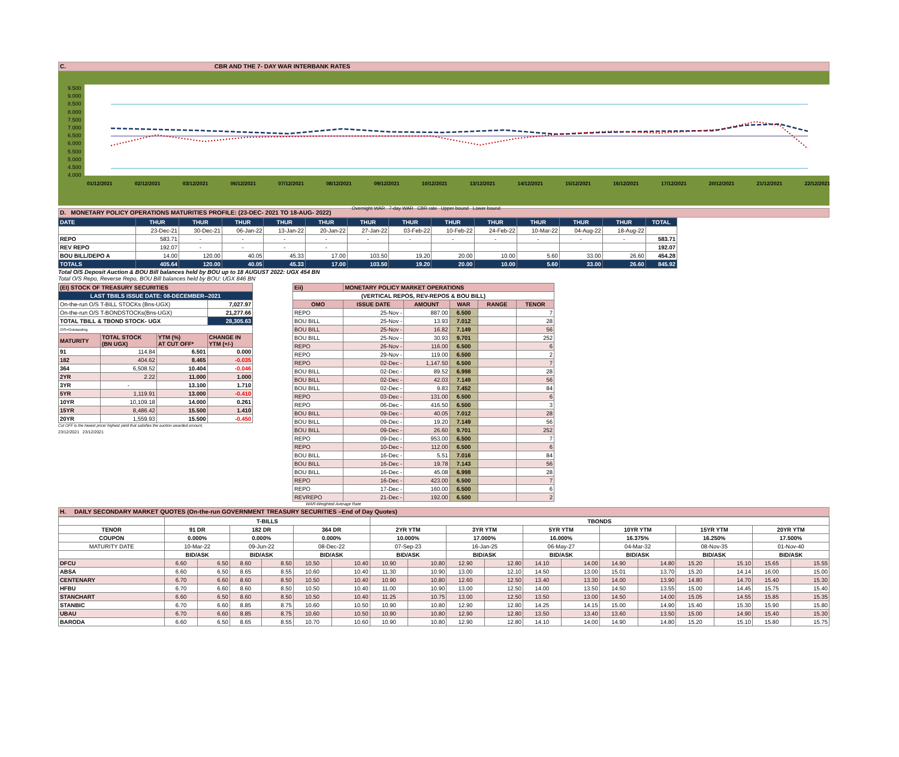C. CBR AND THE 7- DAY WAR INTERBANK RATES
9.500
9.000
8.500
8.000
7.500
7.000
6.500
6.000
5.500
5.000
4.500
4.000
01/12/2021 02/12/2021 03/12/2021 06/12/2021 07/12/2021 08/12/2021 09/12/2021 10/12/2021 13/12/2021 14/12/2021 15/12/2021 16/12/2021 17/12/2021 20/12/2021 21/12/2021 22/12/2021
Overnight WAR 7-day WAR CBR rate Upper bound Lower bound
D. MONETARY POLICY OPERATIONS MATURITIES PROFILE: (23-DEC- 2021 TO 18-AUG- 2022)
| DATE | THUR | THUR | THUR | THUR | THUR | THUR | THUR | THUR | THUR | THUR | THUR | THUR | TOTAL |
| --- | --- | --- | --- | --- | --- | --- | --- | --- | --- | --- | --- | --- | --- |
| | 23-Dec-21 | 30-Dec-21 | 06-Jan-22 | 13-Jan-22 | 20-Jan-22 | 27-Jan-22 | 03-Feb-22 | 10-Feb-22 | 24-Feb-22 | 10-Mar-22 | 04-Aug-22 | 18-Aug-22 | |
| REPO | 583.71 | - | - | - | - | - | - | - | - | - | - | - | 583.71 |
| REV REPO | 192.07 | - | - | - | - | | | | | | | | 192.07 |
| BOU BILL/DEPO A | 14.00 | 120.00 | 40.05 | 45.33 | 17.00 | 103.50 | 19.20 | 20.00 | 10.00 | 5.60 | 33.00 | 26.60 | 454.28 |
| TOTALS | 405.64 | 120.00 | 40.05 | 45.33 | 17.00 | 103.50 | 19.20 | 20.00 | 10.00 | 5.60 | 33.00 | 26.60 | 845.92 |
Total O/S Deposit Auction & BOU Bill balances held by BOU up to 18 AUGUST 2022: UGX 454 BN
Total O/S Repo, Reverse Repo, BOU Bill balances held by BOU: UGX 846 BN
| (EI) STOCK OF TREASURY SECURITIES | | | |
| LAST TBIILS ISSUE DATE: 08-DECEMBER--2021 | | | |
| On-the-run O/S T-BILL STOCKs (Bns-UGX) | | | 7,027.97 |
| On-the-run O/S T-BONDSTOCKs(Bns-UGX) | | | 21,277.66 |
| TOTAL TBILL & TBOND STOCK- UGX | | | 28,305.63 |
| O/S=Outstanding | | | |
| MATURITY | TOTAL STOCK (BN UGX) | YTM (%) AT CUT OFF* | CHANGE IN YTM (+/-) |
| 91 | 114.84 | 6.501 | 0.000 |
| 182 | 404.62 | 8.465 | -0.035 |
| 364 | 6,508.52 | 10.404 | -0.046 |
| 2YR | 2.22 | 11.000 | 1.000 |
| 3YR | - | 13.100 | 1.710 |
| 5YR | 1,119.91 | 13.000 | -0.410 |
| 10YR | 10,109.18 | 14.000 | 0.261 |
| 15YR | 8,486.42 | 15.500 | 1.410 |
| 20YR | 1,559.93 | 15.500 | -0.450 |
Cut OFF is the lowest price/ highest yield that satisfies the auction awarded amount.
23/12/2021 23/12/2021
| Eii) | MONETARY POLICY MARKET OPERATIONS | | | | |
| (VERTICAL REPOS, REV-REPOS & BOU BILL) | | | | | |
| OMO | ISSUE DATE | AMOUNT | WAR | RANGE | TENOR |
| REPO | 25-Nov - | 887.00 | 6.500 | | 7 |
| BOU BILL | 25-Nov - | 13.93 | 7.012 | | 28 |
| BOU BILL | 25-Nov - | 16.82 | 7.149 | | 56 |
| BOU BILL | 25-Nov - | 30.93 | 9.701 | | 252 |
| REPO | 26-Nov - | 116.00 | 6.500 | | 6 |
| REPO | 29-Nov - | 119.00 | 6.500 | | 2 |
| REPO | 02-Dec - | 1,147.50 | 6.500 | | 7 |
| BOU BILL | 02-Dec - | 89.52 | 6.998 | | 28 |
| BOU BILL | 02-Dec - | 42.03 | 7.149 | | 56 |
| BOU BILL | 02-Dec - | 9.83 | 7.452 | | 84 |
| REPO | 03-Dec - | 131.00 | 6.500 | | 6 |
| REPO | 06-Dec - | 416.50 | 6.500 | | 3 |
| BOU BILL | 09-Dec - | 40.05 | 7.012 | | 28 |
| BOU BILL | 09-Dec - | 19.20 | 7.149 | | 56 |
| BOU BILL | 09-Dec - | 26.60 | 9.701 | | 252 |
| REPO | 09-Dec - | 953.00 | 6.500 | | 7 |
| REPO | 10-Dec - | 112.00 | 6.500 | | 6 |
| BOU BILL | 16-Dec - | 5.51 | 7.016 | | 84 |
| BOU BILL | 16-Dec - | 19.78 | 7.143 | | 56 |
| BOU BILL | 16-Dec - | 45.08 | 6.998 | | 28 |
| REPO | 16-Dec - | 423.00 | 6.500 | | 7 |
| REPO | 17-Dec - | 160.00 | 6.500 | | 6 |
| REVREPO | 21-Dec - | 192.00 | 6.500 | | 2 |
WAR-Weighted Average Rate
H. DAILY SECONDARY MARKET QUOTES (On-the-run GOVERNMENT TREASURY SECURITIES –End of Day Quotes)
| | T-BILLS | | | | | | TBONDS | | | | | | | | | | | |
| TENOR | 91 DR | | 182 DR | | 364 DR | | 2YR YTM | | 3YR YTM | | 5YR YTM | | 10YR YTM | | 15YR YTM | | 20YR YTM | |
| COUPON | 0.000% | | 0.000% | | 0.000% | | 10.000% | | 17.000% | | 16.000% | | 16.375% | | 16.250% | | 17.500% | |
| MATURITY DATE | 10-Mar-22 | | 09-Jun-22 | | 08-Dec-22 | | 07-Sep-23 | | 16-Jan-25 | | 06-May-27 | | 04-Mar-32 | | 08-Nov-35 | | 01-Nov-40 | |
| | BID/ASK | | BID/ASK | | BID/ASK | | BID/ASK | | BID/ASK | | BID/ASK | | BID/ASK | | BID/ASK | | BID/ASK | |
| DFCU | 6.60 | 6.50 | 8.60 | 8.50 | 10.50 | 10.40 | 10.90 | 10.80 | 12.90 | 12.80 | 14.10 | 14.00 | 14.90 | 14.80 | 15.20 | 15.10 | 15.65 | 15.55 |
| ABSA | 6.60 | 6.50 | 8.65 | 8.55 | 10.60 | 10.40 | 11.30 | 10.90 | 13.00 | 12.10 | 14.50 | 13.00 | 15.01 | 13.70 | 15.20 | 14.14 | 16.00 | 15.00 |
| CENTENARY | 6.70 | 6.60 | 8.60 | 8.50 | 10.50 | 10.40 | 10.90 | 10.80 | 12.60 | 12.50 | 13.40 | 13.30 | 14.00 | 13.90 | 14.80 | 14.70 | 15.40 | 15.30 |
| HFBU | 6.70 | 6.60 | 8.60 | 8.50 | 10.50 | 10.40 | 11.00 | 10.90 | 13.00 | 12.50 | 14.00 | 13.50 | 14.50 | 13.55 | 15.00 | 14.45 | 15.75 | 15.40 |
| STANCHART | 6.60 | 6.50 | 8.60 | 8.50 | 10.50 | 10.40 | 11.25 | 10.75 | 13.00 | 12.50 | 13.50 | 13.00 | 14.50 | 14.00 | 15.05 | 14.55 | 15.85 | 15.35 |
| STANBIC | 6.70 | 6.60 | 8.85 | 8.75 | 10.60 | 10.50 | 10.90 | 10.80 | 12.90 | 12.80 | 14.25 | 14.15 | 15.00 | 14.90 | 15.40 | 15.30 | 15.90 | 15.80 |
| UBAU | 6.70 | 6.60 | 8.85 | 8.75 | 10.60 | 10.50 | 10.90 | 10.80 | 12.90 | 12.80 | 13.50 | 13.40 | 13.60 | 13.50 | 15.00 | 14.90 | 15.40 | 15.30 |
| BARODA | 6.60 | 6.50 | 8.65 | 8.55 | 10.70 | 10.60 | 10.90 | 10.80 | 12.90 | 12.80 | 14.10 | 14.00 | 14.90 | 14.80 | 15.20 | 15.10 | 15.80 | 15.75 |